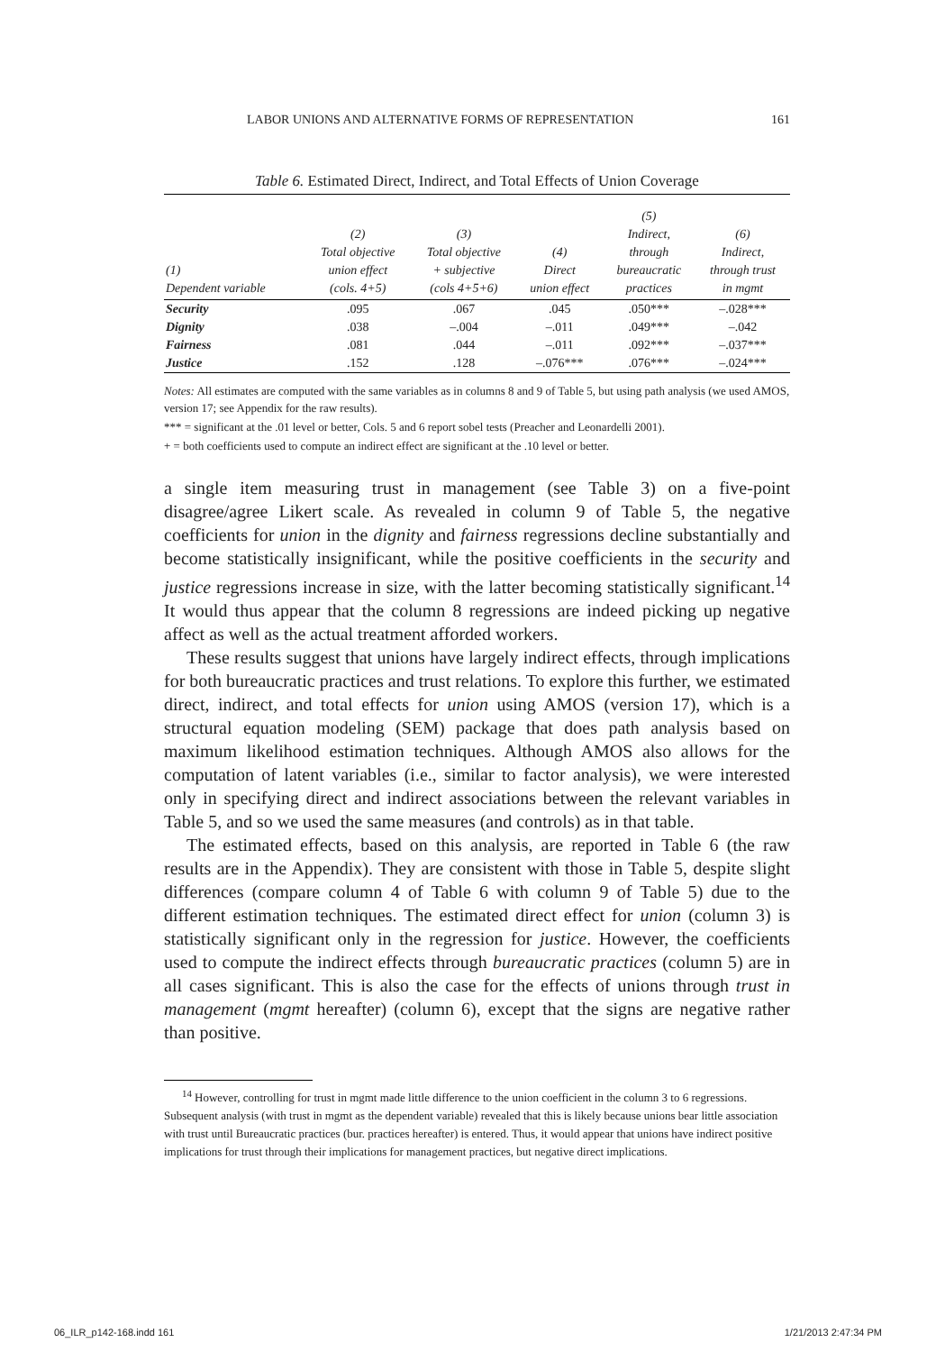LABOR UNIONS AND ALTERNATIVE FORMS OF REPRESENTATION 161
Table 6. Estimated Direct, Indirect, and Total Effects of Union Coverage
| (1) Dependent variable | (2) Total objective union effect (cols. 4+5) | (3) Total objective + subjective (cols 4+5+6) | (4) Direct union effect | (5) Indirect, through bureaucratic practices | (6) Indirect, through trust in mgmt |
| --- | --- | --- | --- | --- | --- |
| Security | .095 | .067 | .045 | .050*** | –.028*** |
| Dignity | .038 | –.004 | –.011 | .049*** | –.042 |
| Fairness | .081 | .044 | –.011 | .092*** | –.037*** |
| Justice | .152 | .128 | –.076*** | .076*** | –.024*** |
Notes: All estimates are computed with the same variables as in columns 8 and 9 of Table 5, but using path analysis (we used AMOS, version 17; see Appendix for the raw results).
*** = significant at the .01 level or better, Cols. 5 and 6 report sobel tests (Preacher and Leonardelli 2001).
+ = both coefficients used to compute an indirect effect are significant at the .10 level or better.
a single item measuring trust in management (see Table 3) on a five-point disagree/agree Likert scale. As revealed in column 9 of Table 5, the negative coefficients for union in the dignity and fairness regressions decline substantially and become statistically insignificant, while the positive coefficients in the security and justice regressions increase in size, with the latter becoming statistically significant.<sup>14</sup> It would thus appear that the column 8 regressions are indeed picking up negative affect as well as the actual treatment afforded workers.
These results suggest that unions have largely indirect effects, through implications for both bureaucratic practices and trust relations. To explore this further, we estimated direct, indirect, and total effects for union using AMOS (version 17), which is a structural equation modeling (SEM) package that does path analysis based on maximum likelihood estimation techniques. Although AMOS also allows for the computation of latent variables (i.e., similar to factor analysis), we were interested only in specifying direct and indirect associations between the relevant variables in Table 5, and so we used the same measures (and controls) as in that table.
The estimated effects, based on this analysis, are reported in Table 6 (the raw results are in the Appendix). They are consistent with those in Table 5, despite slight differences (compare column 4 of Table 6 with column 9 of Table 5) due to the different estimation techniques. The estimated direct effect for union (column 3) is statistically significant only in the regression for justice. However, the coefficients used to compute the indirect effects through bureaucratic practices (column 5) are in all cases significant. This is also the case for the effects of unions through trust in management (mgmt hereafter) (column 6), except that the signs are negative rather than positive.
<sup>14</sup> However, controlling for trust in mgmt made little difference to the union coefficient in the column 3 to 6 regressions. Subsequent analysis (with trust in mgmt as the dependent variable) revealed that this is likely because unions bear little association with trust until Bureaucratic practices (bur. practices hereafter) is entered. Thus, it would appear that unions have indirect positive implications for trust through their implications for management practices, but negative direct implications.
06_ILR_p142-168.indd 161 1/21/2013 2:47:34 PM